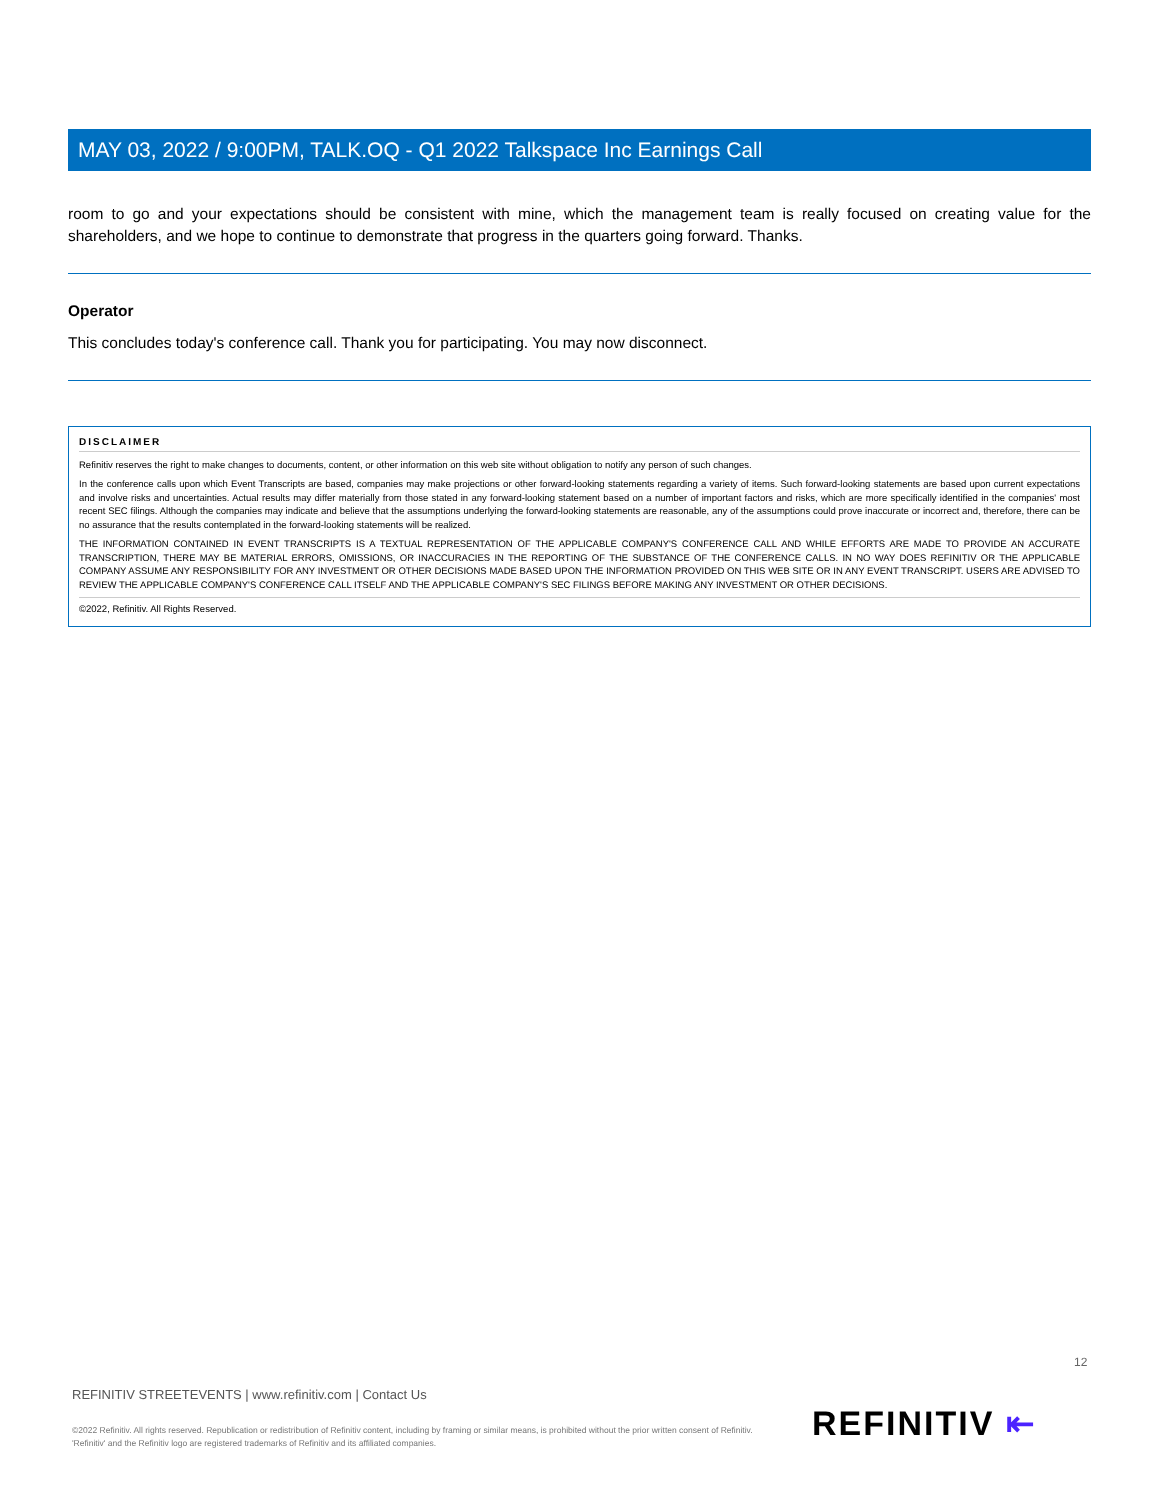MAY 03, 2022 / 9:00PM, TALK.OQ - Q1 2022 Talkspace Inc Earnings Call
room to go and your expectations should be consistent with mine, which the management team is really focused on creating value for the shareholders, and we hope to continue to demonstrate that progress in the quarters going forward. Thanks.
Operator
This concludes today's conference call. Thank you for participating. You may now disconnect.
DISCLAIMER
Refinitiv reserves the right to make changes to documents, content, or other information on this web site without obligation to notify any person of such changes.
In the conference calls upon which Event Transcripts are based, companies may make projections or other forward-looking statements regarding a variety of items. Such forward-looking statements are based upon current expectations and involve risks and uncertainties. Actual results may differ materially from those stated in any forward-looking statement based on a number of important factors and risks, which are more specifically identified in the companies' most recent SEC filings. Although the companies may indicate and believe that the assumptions underlying the forward-looking statements are reasonable, any of the assumptions could prove inaccurate or incorrect and, therefore, there can be no assurance that the results contemplated in the forward-looking statements will be realized.
THE INFORMATION CONTAINED IN EVENT TRANSCRIPTS IS A TEXTUAL REPRESENTATION OF THE APPLICABLE COMPANY'S CONFERENCE CALL AND WHILE EFFORTS ARE MADE TO PROVIDE AN ACCURATE TRANSCRIPTION, THERE MAY BE MATERIAL ERRORS, OMISSIONS, OR INACCURACIES IN THE REPORTING OF THE SUBSTANCE OF THE CONFERENCE CALLS. IN NO WAY DOES REFINITIV OR THE APPLICABLE COMPANY ASSUME ANY RESPONSIBILITY FOR ANY INVESTMENT OR OTHER DECISIONS MADE BASED UPON THE INFORMATION PROVIDED ON THIS WEB SITE OR IN ANY EVENT TRANSCRIPT. USERS ARE ADVISED TO REVIEW THE APPLICABLE COMPANY'S CONFERENCE CALL ITSELF AND THE APPLICABLE COMPANY'S SEC FILINGS BEFORE MAKING ANY INVESTMENT OR OTHER DECISIONS.
©2022, Refinitiv. All Rights Reserved.
12
REFINITIV STREETEVENTS | www.refinitiv.com | Contact Us
©2022 Refinitiv. All rights reserved. Republication or redistribution of Refinitiv content, including by framing or similar means, is prohibited without the prior written consent of Refinitiv. 'Refinitiv' and the Refinitiv logo are registered trademarks of Refinitiv and its affiliated companies.
REFINITIV ⇤